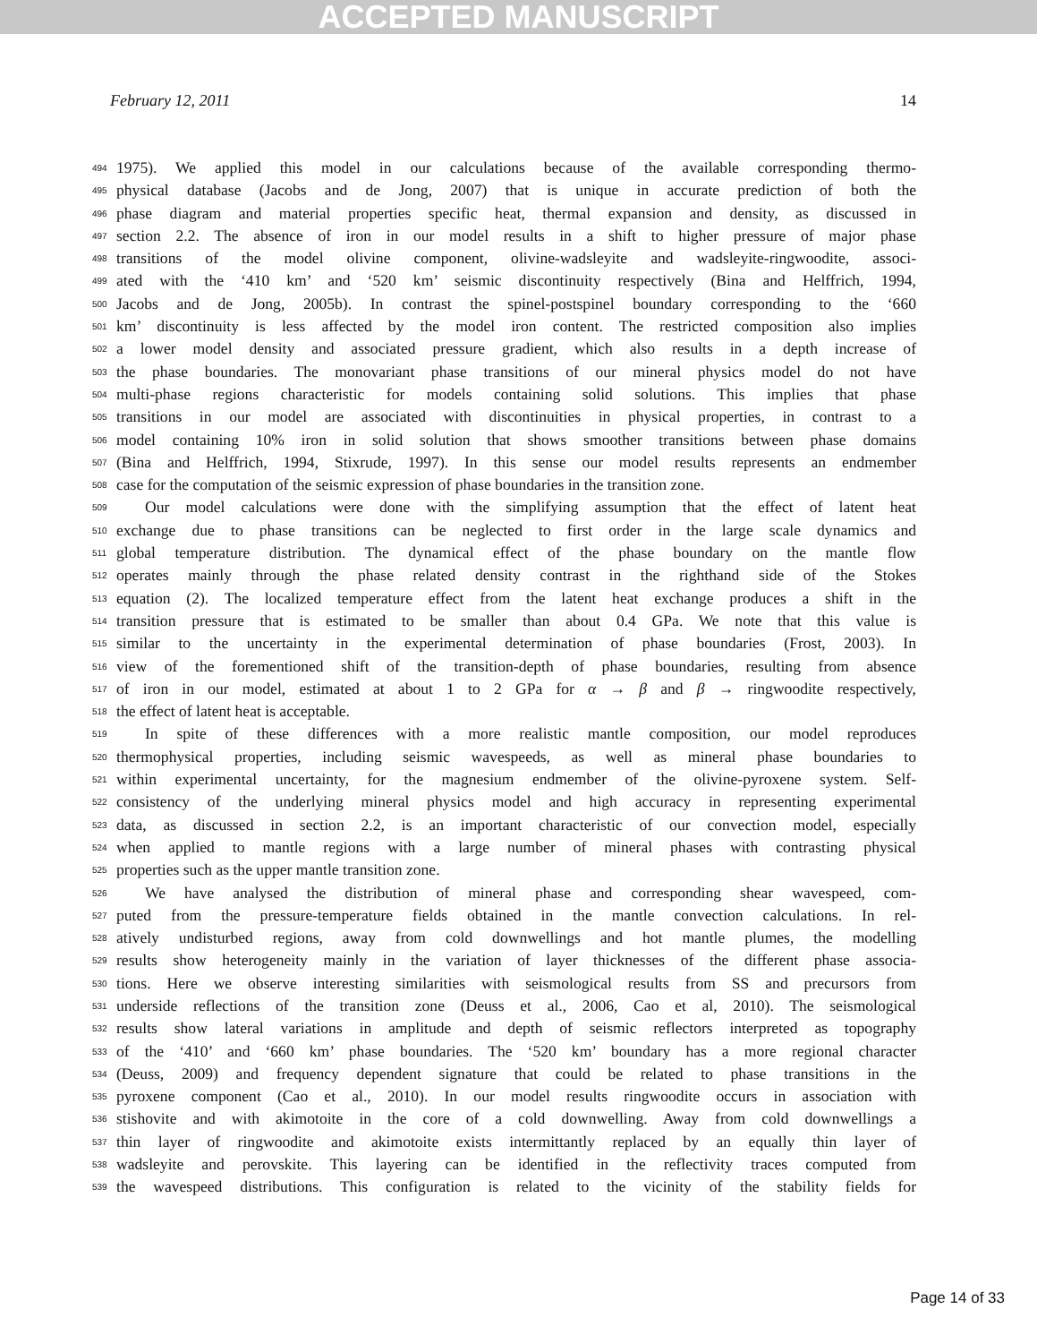ACCEPTED MANUSCRIPT
February 12, 2011 14
494 1975). We applied this model in our calculations because of the available corresponding thermo-
495 physical database (Jacobs and de Jong, 2007) that is unique in accurate prediction of both the
496 phase diagram and material properties specific heat, thermal expansion and density, as discussed in
497 section 2.2. The absence of iron in our model results in a shift to higher pressure of major phase
498 transitions of the model olivine component, olivine-wadsleyite and wadsleyite-ringwoodite, associ-
499 ated with the ‘410 km’ and ‘520 km’ seismic discontinuity respectively (Bina and Helffrich, 1994,
500 Jacobs and de Jong, 2005b). In contrast the spinel-postspinel boundary corresponding to the ‘660
501 km’ discontinuity is less affected by the model iron content. The restricted composition also implies
502 a lower model density and associated pressure gradient, which also results in a depth increase of
503 the phase boundaries. The monovariant phase transitions of our mineral physics model do not have
504 multi-phase regions characteristic for models containing solid solutions. This implies that phase
505 transitions in our model are associated with discontinuities in physical properties, in contrast to a
506 model containing 10% iron in solid solution that shows smoother transitions between phase domains
507 (Bina and Helffrich, 1994, Stixrude, 1997). In this sense our model results represents an endmember
508 case for the computation of the seismic expression of phase boundaries in the transition zone.
509 Our model calculations were done with the simplifying assumption that the effect of latent heat
510 exchange due to phase transitions can be neglected to first order in the large scale dynamics and
511 global temperature distribution. The dynamical effect of the phase boundary on the mantle flow
512 operates mainly through the phase related density contrast in the righthand side of the Stokes
513 equation (2). The localized temperature effect from the latent heat exchange produces a shift in the
514 transition pressure that is estimated to be smaller than about 0.4 GPa. We note that this value is
515 similar to the uncertainty in the experimental determination of phase boundaries (Frost, 2003). In
516 view of the forementioned shift of the transition-depth of phase boundaries, resulting from absence
517 of iron in our model, estimated at about 1 to 2 GPa for α → β and β → ringwoodite respectively,
518 the effect of latent heat is acceptable.
519 In spite of these differences with a more realistic mantle composition, our model reproduces
520 thermophysical properties, including seismic wavespeeds, as well as mineral phase boundaries to
521 within experimental uncertainty, for the magnesium endmember of the olivine-pyroxene system. Self-
522 consistency of the underlying mineral physics model and high accuracy in representing experimental
523 data, as discussed in section 2.2, is an important characteristic of our convection model, especially
524 when applied to mantle regions with a large number of mineral phases with contrasting physical
525 properties such as the upper mantle transition zone.
526 We have analysed the distribution of mineral phase and corresponding shear wavespeed, com-
527 puted from the pressure-temperature fields obtained in the mantle convection calculations. In rel-
528 atively undisturbed regions, away from cold downwellings and hot mantle plumes, the modelling
529 results show heterogeneity mainly in the variation of layer thicknesses of the different phase associa-
530 tions. Here we observe interesting similarities with seismological results from SS and precursors from
531 underside reflections of the transition zone (Deuss et al., 2006, Cao et al, 2010). The seismological
532 results show lateral variations in amplitude and depth of seismic reflectors interpreted as topography
533 of the ‘410’ and ‘660 km’ phase boundaries. The ‘520 km’ boundary has a more regional character
534 (Deuss, 2009) and frequency dependent signature that could be related to phase transitions in the
535 pyroxene component (Cao et al., 2010). In our model results ringwoodite occurs in association with
536 stishovite and with akimotoite in the core of a cold downwelling. Away from cold downwellings a
537 thin layer of ringwoodite and akimotoite exists intermittantly replaced by an equally thin layer of
538 wadsleyite and perovskite. This layering can be identified in the reflectivity traces computed from
539 the wavespeed distributions. This configuration is related to the vicinity of the stability fields for
Page 14 of 33